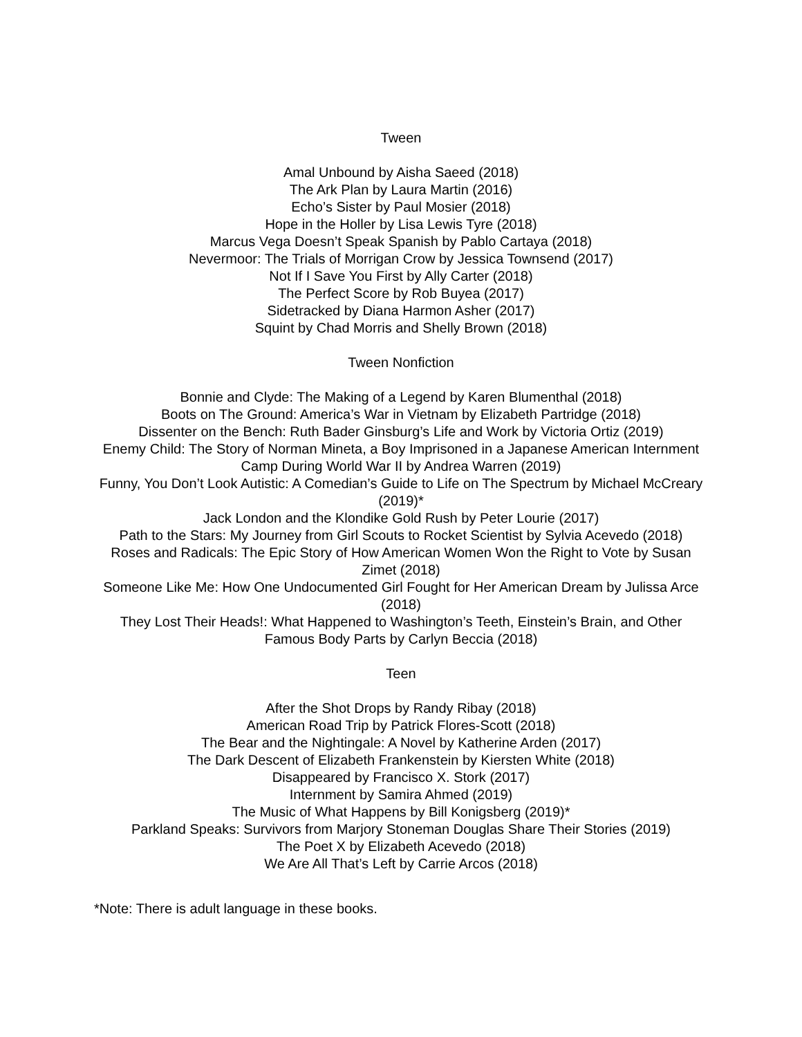Tween
Amal Unbound by Aisha Saeed (2018)
The Ark Plan by Laura Martin (2016)
Echo’s Sister by Paul Mosier (2018)
Hope in the Holler by Lisa Lewis Tyre (2018)
Marcus Vega Doesn’t Speak Spanish by Pablo Cartaya (2018)
Nevermoor: The Trials of Morrigan Crow by Jessica Townsend (2017)
Not If I Save You First by Ally Carter (2018)
The Perfect Score by Rob Buyea (2017)
Sidetracked by Diana Harmon Asher (2017)
Squint by Chad Morris and Shelly Brown (2018)
Tween Nonfiction
Bonnie and Clyde: The Making of a Legend by Karen Blumenthal (2018)
Boots on The Ground: America’s War in Vietnam by Elizabeth Partridge (2018)
Dissenter on the Bench: Ruth Bader Ginsburg’s Life and Work by Victoria Ortiz (2019)
Enemy Child: The Story of Norman Mineta, a Boy Imprisoned in a Japanese American Internment Camp During World War II by Andrea Warren (2019)
Funny, You Don’t Look Autistic: A Comedian’s Guide to Life on The Spectrum by Michael McCreary (2019)*
Jack London and the Klondike Gold Rush by Peter Lourie (2017)
Path to the Stars: My Journey from Girl Scouts to Rocket Scientist by Sylvia Acevedo (2018)
Roses and Radicals: The Epic Story of How American Women Won the Right to Vote by Susan Zimet (2018)
Someone Like Me: How One Undocumented Girl Fought for Her American Dream by Julissa Arce (2018)
They Lost Their Heads!: What Happened to Washington’s Teeth, Einstein’s Brain, and Other Famous Body Parts by Carlyn Beccia (2018)
Teen
After the Shot Drops by Randy Ribay (2018)
American Road Trip by Patrick Flores-Scott (2018)
The Bear and the Nightingale: A Novel by Katherine Arden (2017)
The Dark Descent of Elizabeth Frankenstein by Kiersten White (2018)
Disappeared by Francisco X. Stork (2017)
Internment by Samira Ahmed (2019)
The Music of What Happens by Bill Konigsberg (2019)*
Parkland Speaks: Survivors from Marjory Stoneman Douglas Share Their Stories (2019)
The Poet X by Elizabeth Acevedo (2018)
We Are All That’s Left by Carrie Arcos (2018)
*Note: There is adult language in these books.